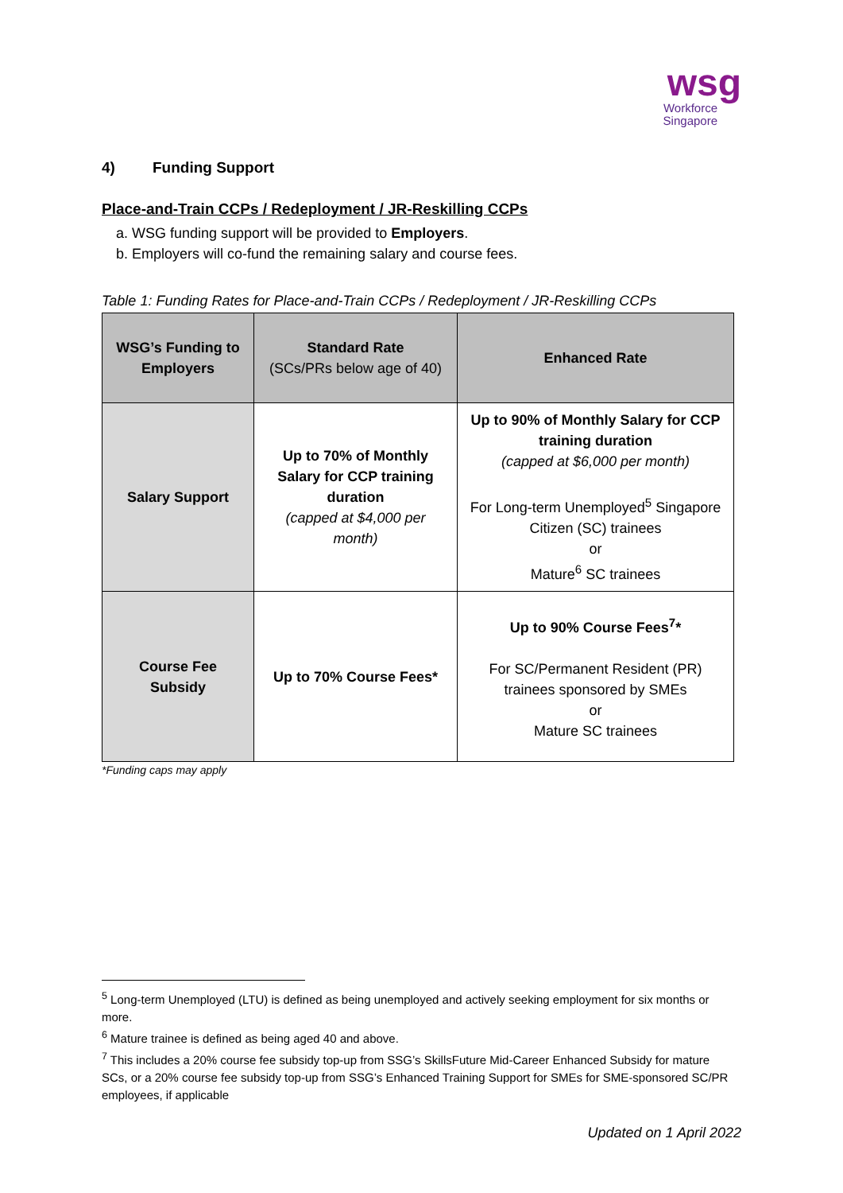wsg
Workforce
Singapore
4) Funding Support
Place-and-Train CCPs / Redeployment / JR-Reskilling CCPs
a. WSG funding support will be provided to Employers.
b. Employers will co-fund the remaining salary and course fees.
Table 1: Funding Rates for Place-and-Train CCPs / Redeployment / JR-Reskilling CCPs
| WSG’s Funding to Employers | Standard Rate (SCs/PRs below age of 40) | Enhanced Rate |
| --- | --- | --- |
| Salary Support | Up to 70% of Monthly Salary for CCP training duration (capped at $4,000 per month) | Up to 90% of Monthly Salary for CCP training duration (capped at $6,000 per month) For Long-term Unemployed<sup>5</sup> Singapore Citizen (SC) trainees or Mature<sup>6</sup> SC trainees |
| Course Fee Subsidy | Up to 70% Course Fees* | Up to 90% Course Fees<sup>7</sup>* For SC/Permanent Resident (PR) trainees sponsored by SMEs or Mature SC trainees |
*Funding caps may apply
<sup>5</sup> Long-term Unemployed (LTU) is defined as being unemployed and actively seeking employment for six months or more.
<sup>6</sup> Mature trainee is defined as being aged 40 and above.
<sup>7</sup> This includes a 20% course fee subsidy top-up from SSG’s SkillsFuture Mid-Career Enhanced Subsidy for mature SCs, or a 20% course fee subsidy top-up from SSG’s Enhanced Training Support for SMEs for SME-sponsored SC/PR employees, if applicable
Updated on 1 April 2022